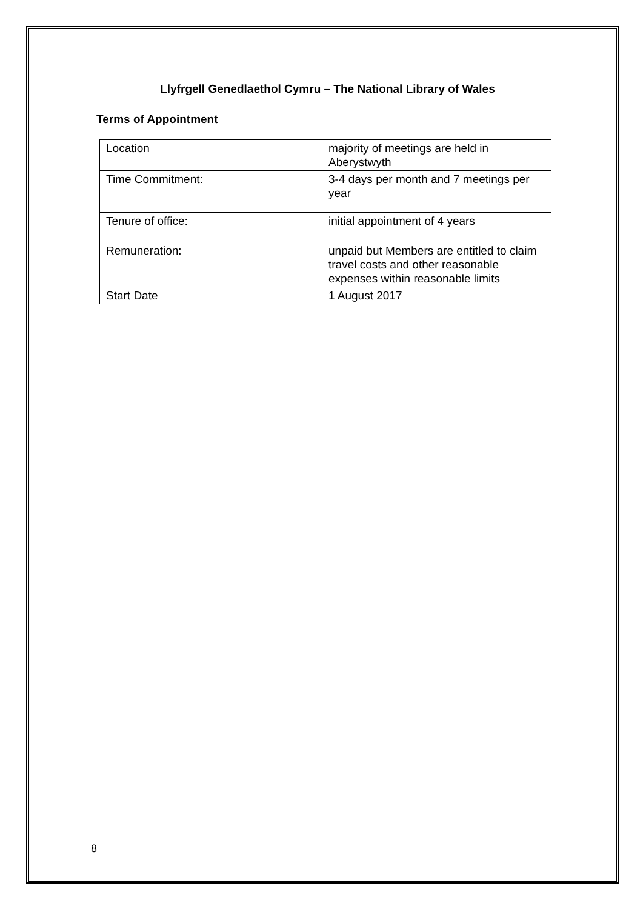Llyfrgell Genedlaethol Cymru – The National Library of Wales
Terms of Appointment
| Location | majority of meetings are held in Aberystwyth |
| Time Commitment: | 3-4 days per month and 7 meetings per year |
| Tenure of office: | initial appointment of 4 years |
| Remuneration: | unpaid but Members are entitled to claim travel costs and other reasonable expenses within reasonable limits |
| Start Date | 1 August 2017 |
8